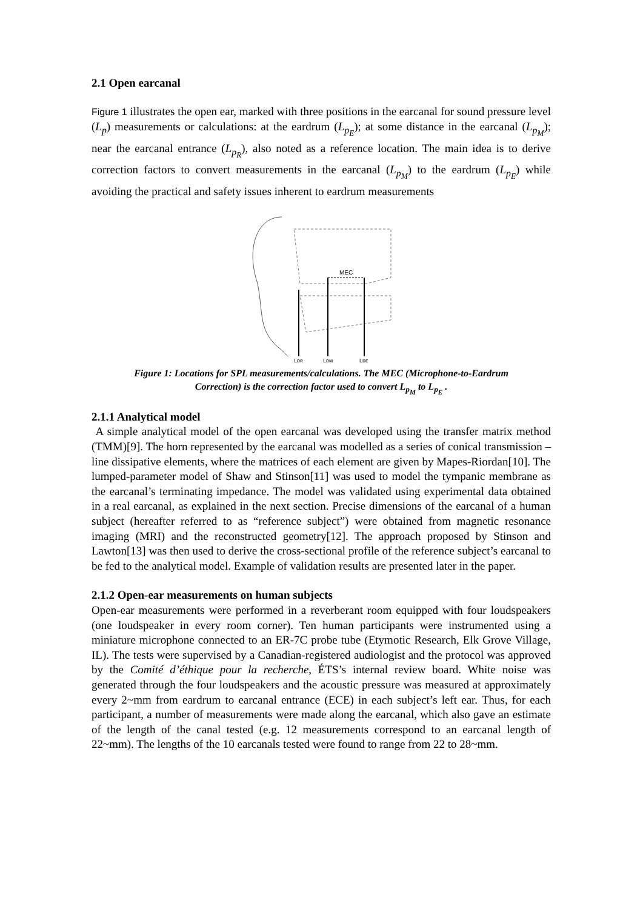2.1 Open earcanal
Figure 1 illustrates the open ear, marked with three positions in the earcanal for sound pressure level (L<sub>p</sub>) measurements or calculations: at the eardrum (L<sub>p<sub>E</sub></sub>); at some distance in the earcanal (L<sub>p<sub>M</sub></sub>); near the earcanal entrance (L<sub>p<sub>R</sub></sub>), also noted as a reference location. The main idea is to derive correction factors to convert measurements in the earcanal (L<sub>p<sub>M</sub></sub>) to the eardrum (L<sub>p<sub>E</sub></sub>) while avoiding the practical and safety issues inherent to eardrum measurements
MEC
Lpʀ
Lpᴍ
Lpᴇ
Figure 1: Locations for SPL measurements/calculations. The MEC (Microphone-to-Eardrum
Correction) is the correction factor used to convert L<sub>p<sub>M</sub></sub> to L<sub>p<sub>E</sub></sub> .
2.1.1 Analytical model
A simple analytical model of the open earcanal was developed using the transfer matrix method (TMM)[9]. The horn represented by the earcanal was modelled as a series of conical transmission –line dissipative elements, where the matrices of each element are given by Mapes-Riordan[10]. The lumped-parameter model of Shaw and Stinson[11] was used to model the tympanic membrane as the earcanal’s terminating impedance. The model was validated using experimental data obtained in a real earcanal, as explained in the next section. Precise dimensions of the earcanal of a human subject (hereafter referred to as “reference subject”) were obtained from magnetic resonance imaging (MRI) and the reconstructed geometry[12]. The approach proposed by Stinson and Lawton[13] was then used to derive the cross-sectional profile of the reference subject’s earcanal to be fed to the analytical model. Example of validation results are presented later in the paper.
2.1.2 Open-ear measurements on human subjects
Open-ear measurements were performed in a reverberant room equipped with four loudspeakers (one loudspeaker in every room corner). Ten human participants were instrumented using a miniature microphone connected to an ER-7C probe tube (Etymotic Research, Elk Grove Village, IL). The tests were supervised by a Canadian-registered audiologist and the protocol was approved by the Comité d’éthique pour la recherche, ÉTS’s internal review board. White noise was generated through the four loudspeakers and the acoustic pressure was measured at approximately every 2~mm from eardrum to earcanal entrance (ECE) in each subject’s left ear. Thus, for each participant, a number of measurements were made along the earcanal, which also gave an estimate of the length of the canal tested (e.g. 12 measurements correspond to an earcanal length of 22~mm). The lengths of the 10 earcanals tested were found to range from 22 to 28~mm.